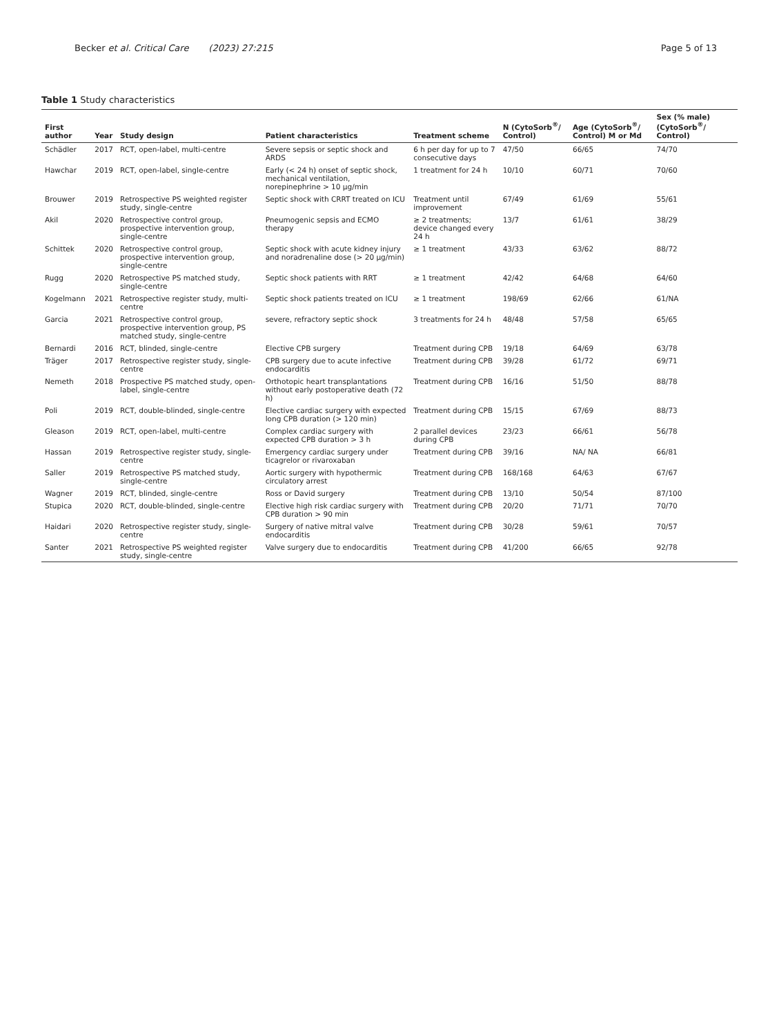Becker et al. Critical Care (2023) 27:215 Page 5 of 13
Table 1 Study characteristics
| First author | Year | Study design | Patient characteristics | Treatment scheme | N (CytoSorb<sup>®</sup>/ Control) | Age (CytoSorb<sup>®</sup>/ Control) M or Md | Sex (% male) (CytoSorb<sup>®</sup>/ Control) |
| --- | --- | --- | --- | --- | --- | --- | --- |
| Schädler | 2017 | RCT, open-label, multi-centre | Severe sepsis or septic shock and ARDS | 6 h per day for up to 7 consecutive days | 47/50 | 66/65 | 74/70 |
| Hawchar | 2019 | RCT, open-label, single-centre | Early (< 24 h) onset of septic shock, mechanical ventilation, norepinephrine > 10 µg/min | 1 treatment for 24 h | 10/10 | 60/71 | 70/60 |
| Brouwer | 2019 | Retrospective PS weighted register study, single-centre | Septic shock with CRRT treated on ICU | Treatment until improvement | 67/49 | 61/69 | 55/61 |
| Akil | 2020 | Retrospective control group, prospective intervention group, single-centre | Pneumogenic sepsis and ECMO therapy | ≥ 2 treatments; device changed every 24 h | 13/7 | 61/61 | 38/29 |
| Schittek | 2020 | Retrospective control group, prospective intervention group, single-centre | Septic shock with acute kidney injury and noradrenaline dose (> 20 µg/min) | ≥ 1 treatment | 43/33 | 63/62 | 88/72 |
| Rugg | 2020 | Retrospective PS matched study, single-centre | Septic shock patients with RRT | ≥ 1 treatment | 42/42 | 64/68 | 64/60 |
| Kogelmann | 2021 | Retrospective register study, multi-centre | Septic shock patients treated on ICU | ≥ 1 treatment | 198/69 | 62/66 | 61/NA |
| Garcia | 2021 | Retrospective control group, prospective intervention group, PS matched study, single-centre | severe, refractory septic shock | 3 treatments for 24 h | 48/48 | 57/58 | 65/65 |
| Bernardi | 2016 | RCT, blinded, single-centre | Elective CPB surgery | Treatment during CPB | 19/18 | 64/69 | 63/78 |
| Träger | 2017 | Retrospective register study, single-centre | CPB surgery due to acute infective endocarditis | Treatment during CPB | 39/28 | 61/72 | 69/71 |
| Nemeth | 2018 | Prospective PS matched study, open-label, single-centre | Orthotopic heart transplantations without early postoperative death (72 h) | Treatment during CPB | 16/16 | 51/50 | 88/78 |
| Poli | 2019 | RCT, double-blinded, single-centre | Elective cardiac surgery with expected long CPB duration (> 120 min) | Treatment during CPB | 15/15 | 67/69 | 88/73 |
| Gleason | 2019 | RCT, open-label, multi-centre | Complex cardiac surgery with expected CPB duration > 3 h | 2 parallel devices during CPB | 23/23 | 66/61 | 56/78 |
| Hassan | 2019 | Retrospective register study, single-centre | Emergency cardiac surgery under ticagrelor or rivaroxaban | Treatment during CPB | 39/16 | NA/ NA | 66/81 |
| Saller | 2019 | Retrospective PS matched study, single-centre | Aortic surgery with hypothermic circulatory arrest | Treatment during CPB | 168/168 | 64/63 | 67/67 |
| Wagner | 2019 | RCT, blinded, single-centre | Ross or David surgery | Treatment during CPB | 13/10 | 50/54 | 87/100 |
| Stupica | 2020 | RCT, double-blinded, single-centre | Elective high risk cardiac surgery with CPB duration > 90 min | Treatment during CPB | 20/20 | 71/71 | 70/70 |
| Haidari | 2020 | Retrospective register study, single-centre | Surgery of native mitral valve endocarditis | Treatment during CPB | 30/28 | 59/61 | 70/57 |
| Santer | 2021 | Retrospective PS weighted register study, single-centre | Valve surgery due to endocarditis | Treatment during CPB | 41/200 | 66/65 | 92/78 |